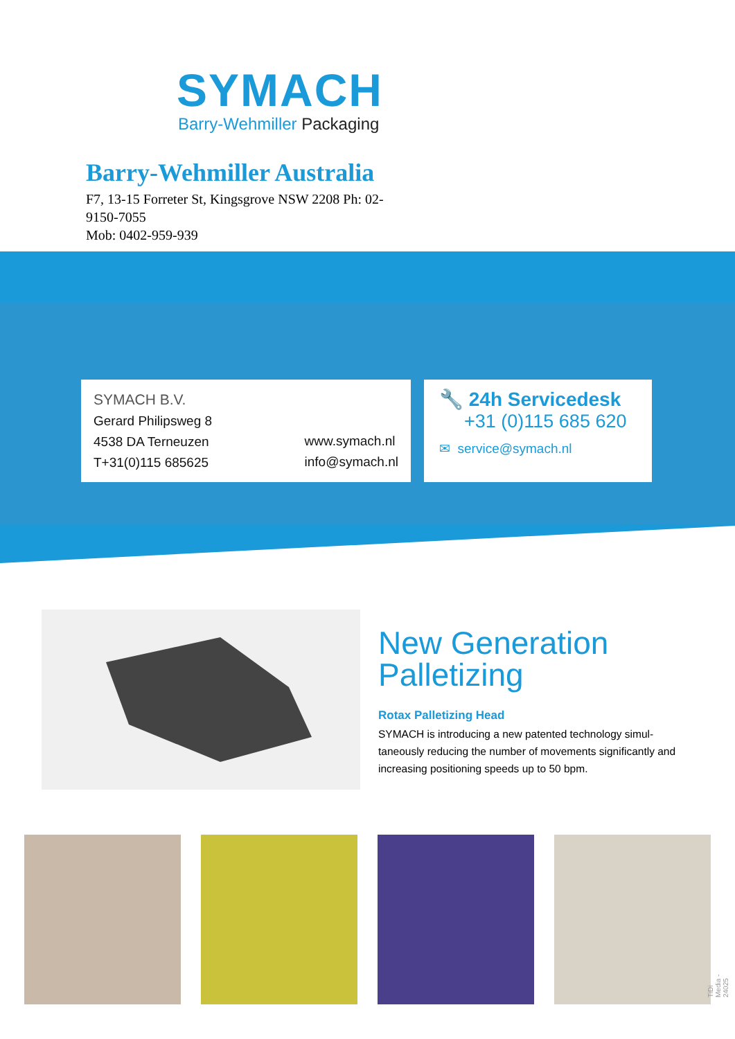SYMACH
Barry-Wehmiller Packaging
Barry-Wehmiller Australia
F7, 13-15 Forreter St, Kingsgrove NSW 2208 Ph: 02-9150-7055
Mob: 0402-959-939
SYMACH B.V.
Gerard Philipsweg 8
4538 DA Terneuzen
T+31(0)115 685625
www.symach.nl
info@symach.nl
🔧 24h Servicedesk
+31 (0)115 685 620
✉ service@symach.nl
New Generation Palletizing
Rotax Palletizing Head
SYMACH is introducing a new patented technology simul-taneously reducing the number of movements significantly and increasing positioning speeds up to 50 bpm.
TiDi Media - 24025